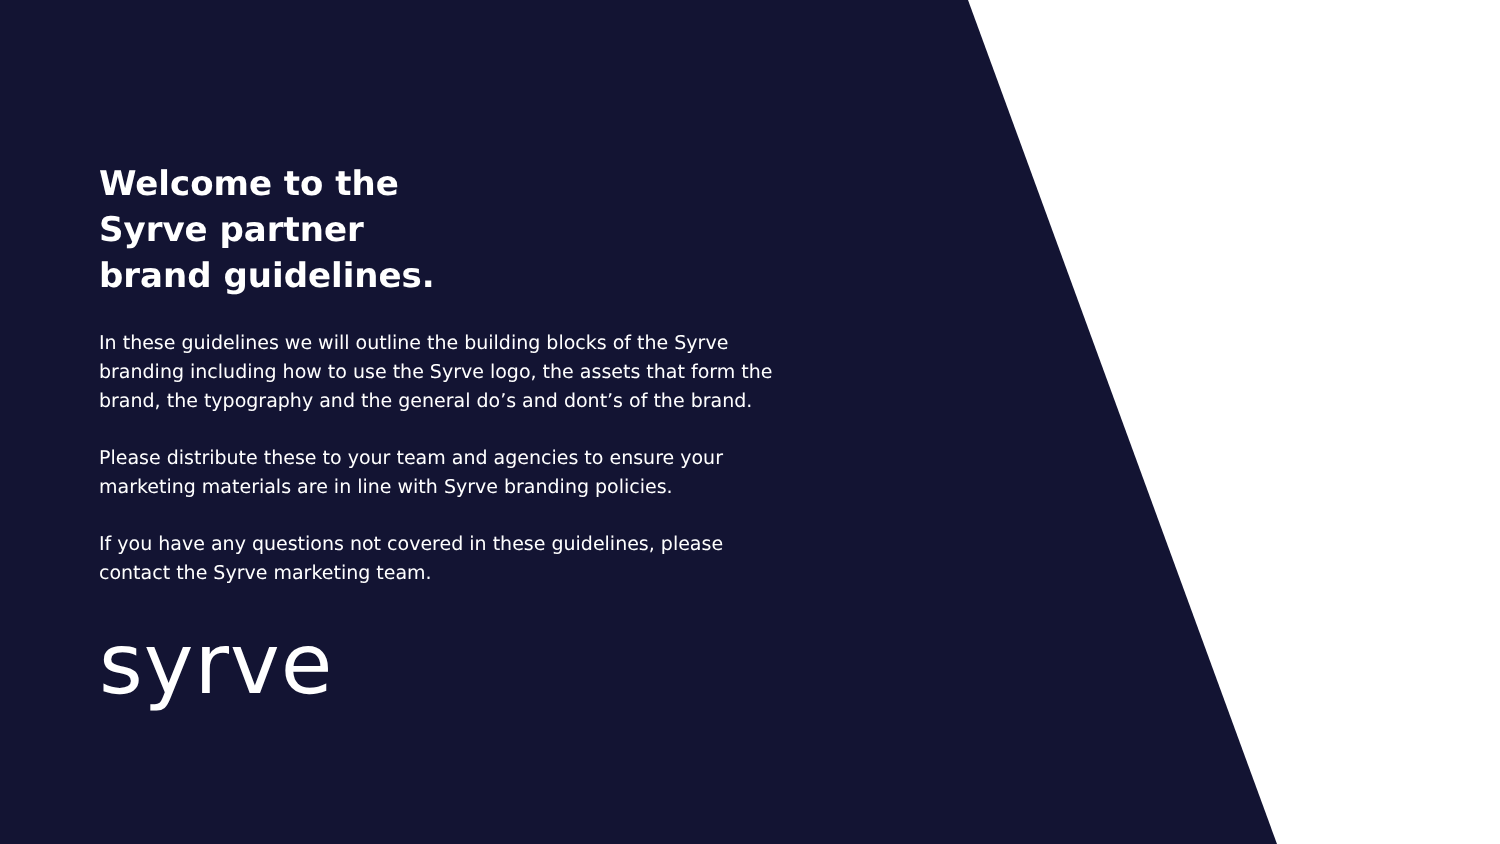Welcome to the
Syrve partner
brand guidelines.
In these guidelines we will outline the building blocks of the Syrve branding including how to use the Syrve logo, the assets that form the brand, the typography and the general do’s and dont’s of the brand.
Please distribute these to your team and agencies to ensure your marketing materials are in line with Syrve branding policies.
If you have any questions not covered in these guidelines, please contact the Syrve marketing team.
syrve